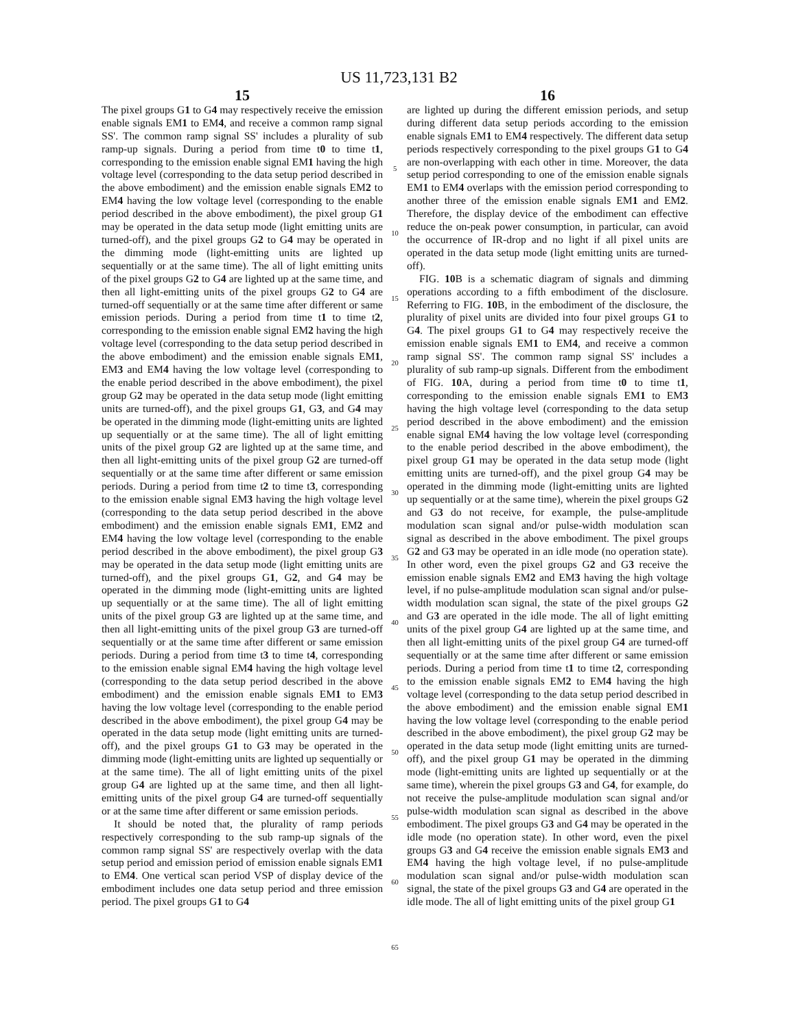US 11,723,131 B2
15
The pixel groups G1 to G4 may respectively receive the emission enable signals EM1 to EM4, and receive a common ramp signal SS'. The common ramp signal SS' includes a plurality of sub ramp-up signals. During a period from time t0 to time t1, corresponding to the emission enable signal EM1 having the high voltage level (corresponding to the data setup period described in the above embodiment) and the emission enable signals EM2 to EM4 having the low voltage level (corresponding to the enable period described in the above embodiment), the pixel group G1 may be operated in the data setup mode (light emitting units are turned-off), and the pixel groups G2 to G4 may be operated in the dimming mode (light-emitting units are lighted up sequentially or at the same time). The all of light emitting units of the pixel groups G2 to G4 are lighted up at the same time, and then all light-emitting units of the pixel groups G2 to G4 are turned-off sequentially or at the same time after different or same emission periods. During a period from time t1 to time t2, corresponding to the emission enable signal EM2 having the high voltage level (corresponding to the data setup period described in the above embodiment) and the emission enable signals EM1, EM3 and EM4 having the low voltage level (corresponding to the enable period described in the above embodiment), the pixel group G2 may be operated in the data setup mode (light emitting units are turned-off), and the pixel groups G1, G3, and G4 may be operated in the dimming mode (light-emitting units are lighted up sequentially or at the same time). The all of light emitting units of the pixel group G2 are lighted up at the same time, and then all light-emitting units of the pixel group G2 are turned-off sequentially or at the same time after different or same emission periods. During a period from time t2 to time t3, corresponding to the emission enable signal EM3 having the high voltage level (corresponding to the data setup period described in the above embodiment) and the emission enable signals EM1, EM2 and EM4 having the low voltage level (corresponding to the enable period described in the above embodiment), the pixel group G3 may be operated in the data setup mode (light emitting units are turned-off), and the pixel groups G1, G2, and G4 may be operated in the dimming mode (light-emitting units are lighted up sequentially or at the same time). The all of light emitting units of the pixel group G3 are lighted up at the same time, and then all light-emitting units of the pixel group G3 are turned-off sequentially or at the same time after different or same emission periods. During a period from time t3 to time t4, corresponding to the emission enable signal EM4 having the high voltage level (corresponding to the data setup period described in the above embodiment) and the emission enable signals EM1 to EM3 having the low voltage level (corresponding to the enable period described in the above embodiment), the pixel group G4 may be operated in the data setup mode (light emitting units are turned-off), and the pixel groups G1 to G3 may be operated in the dimming mode (light-emitting units are lighted up sequentially or at the same time). The all of light emitting units of the pixel group G4 are lighted up at the same time, and then all light-emitting units of the pixel group G4 are turned-off sequentially or at the same time after different or same emission periods.
It should be noted that, the plurality of ramp periods respectively corresponding to the sub ramp-up signals of the common ramp signal SS' are respectively overlap with the data setup period and emission period of emission enable signals EM1 to EM4. One vertical scan period VSP of display device of the embodiment includes one data setup period and three emission period. The pixel groups G1 to G4
5
10
15
20
25
30
35
40
45
50
55
60
65
16
are lighted up during the different emission periods, and setup during different data setup periods according to the emission enable signals EM1 to EM4 respectively. The different data setup periods respectively corresponding to the pixel groups G1 to G4 are non-overlapping with each other in time. Moreover, the data setup period corresponding to one of the emission enable signals EM1 to EM4 overlaps with the emission period corresponding to another three of the emission enable signals EM1 and EM2. Therefore, the display device of the embodiment can effective reduce the on-peak power consumption, in particular, can avoid the occurrence of IR-drop and no light if all pixel units are operated in the data setup mode (light emitting units are turned-off).
FIG. 10 B is a schematic diagram of signals and dimming operations according to a fifth embodiment of the disclosure. Referring to FIG. 10 B, in the embodiment of the disclosure, the plurality of pixel units are divided into four pixel groups G1 to G4. The pixel groups G1 to G4 may respectively receive the emission enable signals EM1 to EM4, and receive a common ramp signal SS'. The common ramp signal SS' includes a plurality of sub ramp-up signals. Different from the embodiment of FIG. 10 A, during a period from time t0 to time t1, corresponding to the emission enable signals EM1 to EM3 having the high voltage level (corresponding to the data setup period described in the above embodiment) and the emission enable signal EM4 having the low voltage level (corresponding to the enable period described in the above embodiment), the pixel group G1 may be operated in the data setup mode (light emitting units are turned-off), and the pixel group G4 may be operated in the dimming mode (light-emitting units are lighted up sequentially or at the same time), wherein the pixel groups G2 and G3 do not receive, for example, the pulse-amplitude modulation scan signal and/or pulse-width modulation scan signal as described in the above embodiment. The pixel groups G2 and G3 may be operated in an idle mode (no operation state). In other word, even the pixel groups G2 and G3 receive the emission enable signals EM2 and EM3 having the high voltage level, if no pulse-amplitude modulation scan signal and/or pulse-width modulation scan signal, the state of the pixel groups G2 and G3 are operated in the idle mode. The all of light emitting units of the pixel group G4 are lighted up at the same time, and then all light-emitting units of the pixel group G4 are turned-off sequentially or at the same time after different or same emission periods. During a period from time t1 to time t2, corresponding to the emission enable signals EM2 to EM4 having the high voltage level (corresponding to the data setup period described in the above embodiment) and the emission enable signal EM1 having the low voltage level (corresponding to the enable period described in the above embodiment), the pixel group G2 may be operated in the data setup mode (light emitting units are turned-off), and the pixel group G1 may be operated in the dimming mode (light-emitting units are lighted up sequentially or at the same time), wherein the pixel groups G3 and G4, for example, do not receive the pulse-amplitude modulation scan signal and/or pulse-width modulation scan signal as described in the above embodiment. The pixel groups G3 and G4 may be operated in the idle mode (no operation state). In other word, even the pixel groups G3 and G4 receive the emission enable signals EM3 and EM4 having the high voltage level, if no pulse-amplitude modulation scan signal and/or pulse-width modulation scan signal, the state of the pixel groups G3 and G4 are operated in the idle mode. The all of light emitting units of the pixel group G1